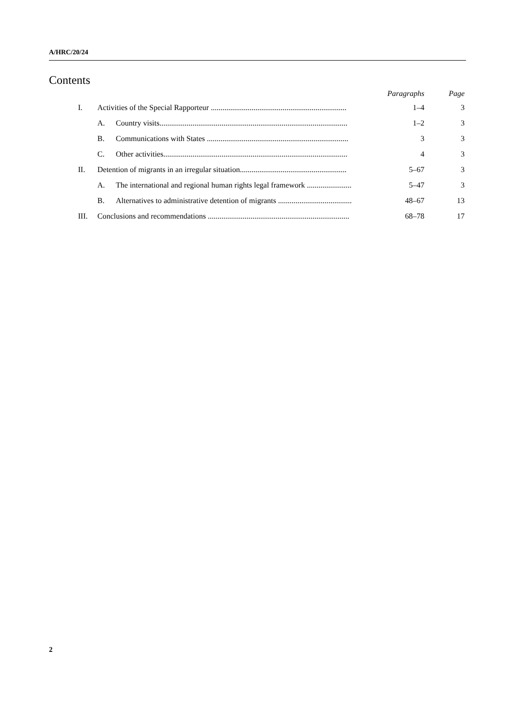A/HRC/20/24
Contents
| | | | Paragraphs | Page |
| --- | --- | --- | --- | --- |
| I. | Activities of the Special Rapporteur ...................................................................... | | 1–4 | 3 |
| | A. | Country visits................................................................................................. | 1–2 | 3 |
| | B. | Communications with States ......................................................................... | 3 | 3 |
| | C. | Other activities............................................................................................... | 4 | 3 |
| II. | Detention of migrants in an irregular situation....................................................... | | 5–67 | 3 |
| | A. | The international and regional human rights legal framework ....................... | 5–47 | 3 |
| | B. | Alternatives to administrative detention of migrants ...................................... | 48–67 | 13 |
| III. | Conclusions and recommendations ......................................................................... | | 68–78 | 17 |
2